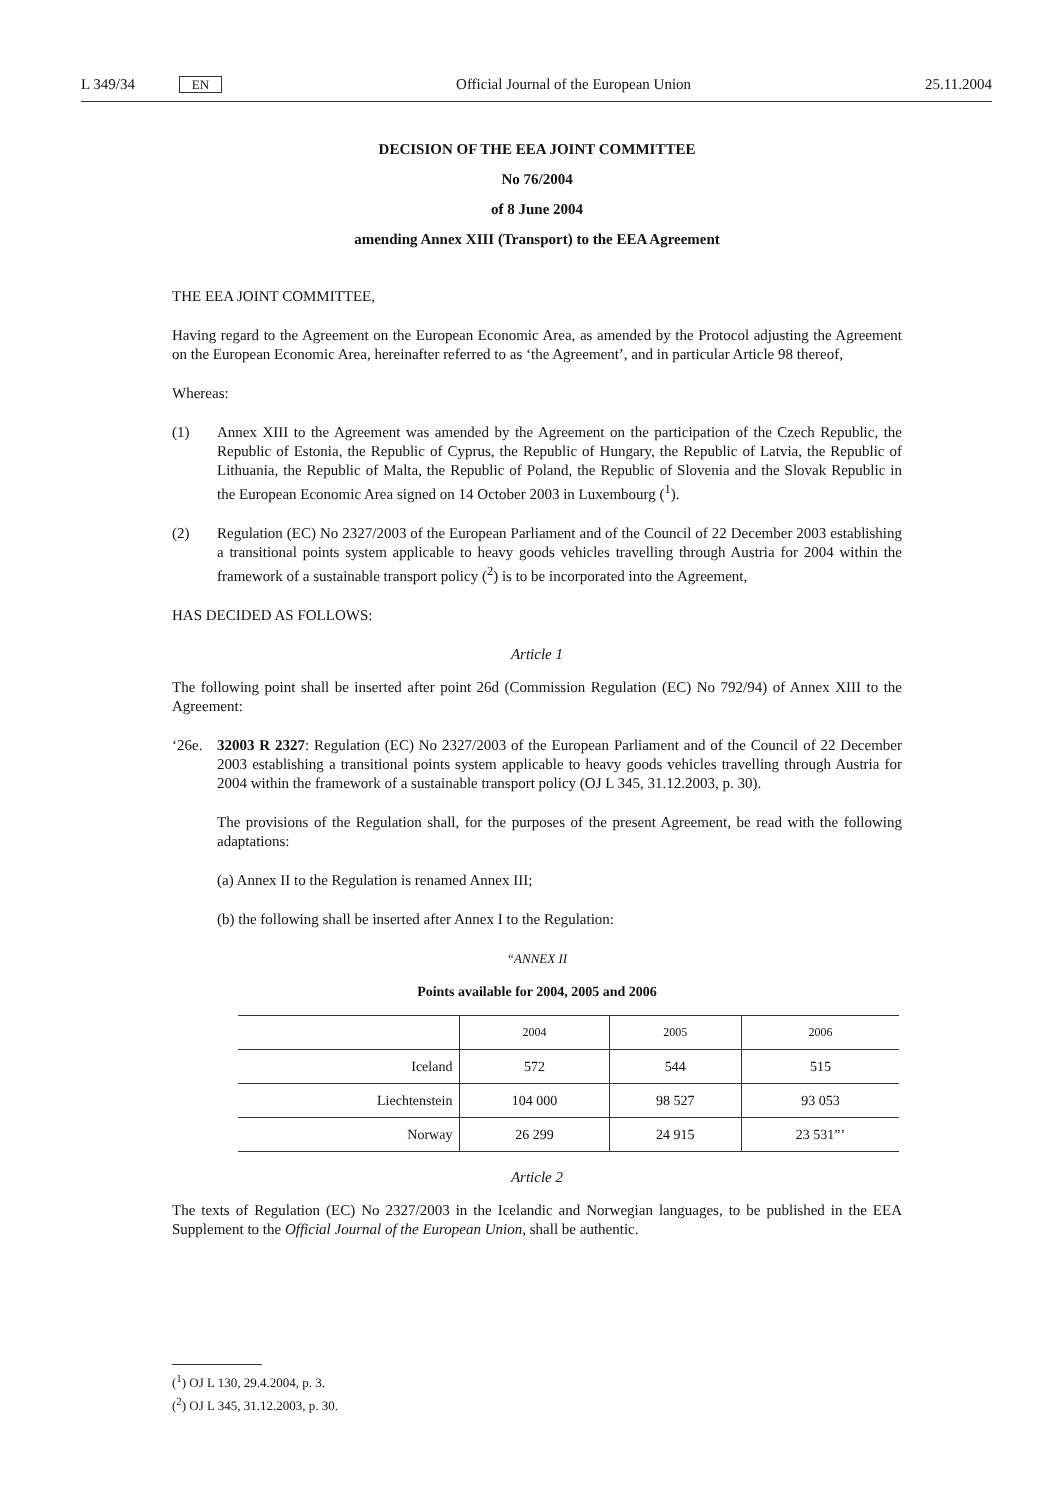L 349/34 EN Official Journal of the European Union 25.11.2004
DECISION OF THE EEA JOINT COMMITTEE
No 76/2004
of 8 June 2004
amending Annex XIII (Transport) to the EEA Agreement
THE EEA JOINT COMMITTEE,
Having regard to the Agreement on the European Economic Area, as amended by the Protocol adjusting the Agreement on the European Economic Area, hereinafter referred to as ‘the Agreement’, and in particular Article 98 thereof,
Whereas:
(1) Annex XIII to the Agreement was amended by the Agreement on the participation of the Czech Republic, the Republic of Estonia, the Republic of Cyprus, the Republic of Hungary, the Republic of Latvia, the Republic of Lithuania, the Republic of Malta, the Republic of Poland, the Republic of Slovenia and the Slovak Republic in the European Economic Area signed on 14 October 2003 in Luxembourg (<sup>1</sup>).
(2) Regulation (EC) No 2327/2003 of the European Parliament and of the Council of 22 December 2003 establishing a transitional points system applicable to heavy goods vehicles travelling through Austria for 2004 within the framework of a sustainable transport policy (<sup>2</sup>) is to be incorporated into the Agreement,
HAS DECIDED AS FOLLOWS:
Article 1
The following point shall be inserted after point 26d (Commission Regulation (EC) No 792/94) of Annex XIII to the Agreement:
‘26e. 32003 R 2327: Regulation (EC) No 2327/2003 of the European Parliament and of the Council of 22 December 2003 establishing a transitional points system applicable to heavy goods vehicles travelling through Austria for 2004 within the framework of a sustainable transport policy (OJ L 345, 31.12.2003, p. 30).
The provisions of the Regulation shall, for the purposes of the present Agreement, be read with the following adaptations:
(a) Annex II to the Regulation is renamed Annex III;
(b) the following shall be inserted after Annex I to the Regulation:
“ANNEX II
Points available for 2004, 2005 and 2006
| | 2004 | 2005 | 2006 |
| --- | --- | --- | --- |
| Iceland | 572 | 544 | 515 |
| Liechtenstein | 104 000 | 98 527 | 93 053 |
| Norway | 26 299 | 24 915 | 23 531”’ |
Article 2
The texts of Regulation (EC) No 2327/2003 in the Icelandic and Norwegian languages, to be published in the EEA Supplement to the Official Journal of the European Union, shall be authentic.
(<sup>1</sup>) OJ L 130, 29.4.2004, p. 3.
(<sup>2</sup>) OJ L 345, 31.12.2003, p. 30.